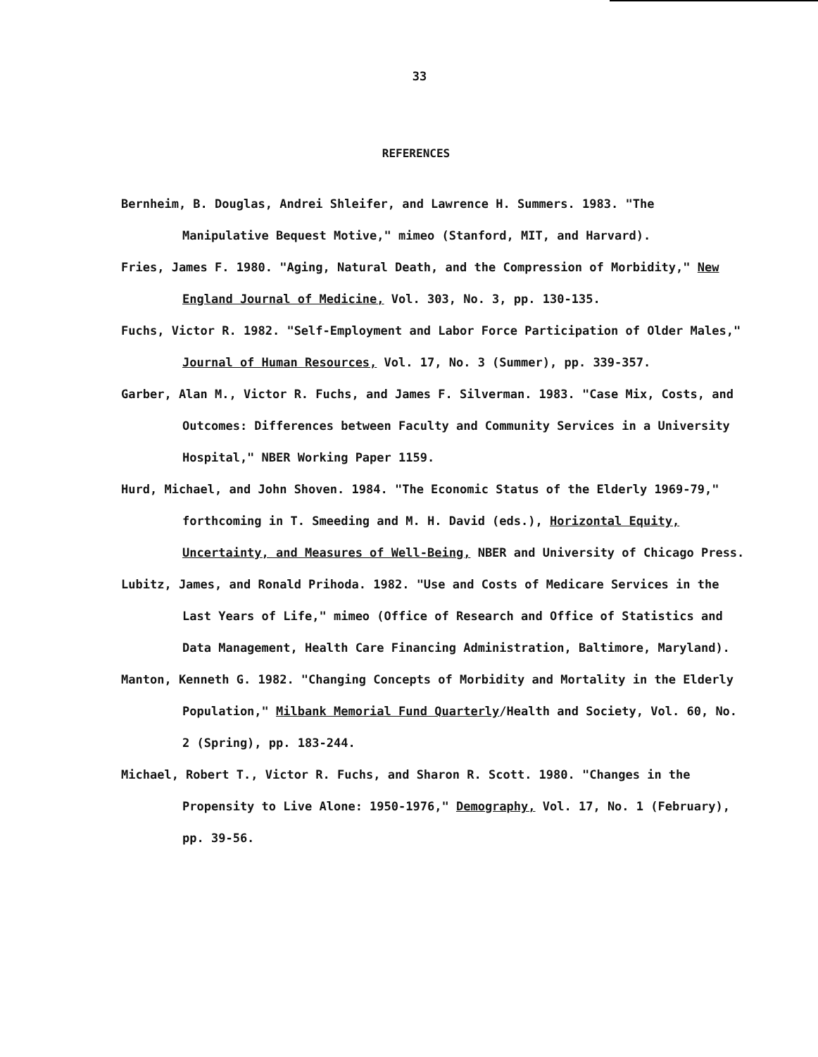33
REFERENCES
Bernheim, B. Douglas, Andrei Shleifer, and Lawrence H. Summers. 1983. "The Manipulative Bequest Motive," mimeo (Stanford, MIT, and Harvard).
Fries, James F. 1980. "Aging, Natural Death, and the Compression of Morbidity," New England Journal of Medicine, Vol. 303, No. 3, pp. 130-135.
Fuchs, Victor R. 1982. "Self-Employment and Labor Force Participation of Older Males," Journal of Human Resources, Vol. 17, No. 3 (Summer), pp. 339-357.
Garber, Alan M., Victor R. Fuchs, and James F. Silverman. 1983. "Case Mix, Costs, and Outcomes: Differences between Faculty and Community Services in a University Hospital," NBER Working Paper 1159.
Hurd, Michael, and John Shoven. 1984. "The Economic Status of the Elderly 1969-79," forthcoming in T. Smeeding and M. H. David (eds.), Horizontal Equity, Uncertainty, and Measures of Well-Being, NBER and University of Chicago Press.
Lubitz, James, and Ronald Prihoda. 1982. "Use and Costs of Medicare Services in the Last Years of Life," mimeo (Office of Research and Office of Statistics and Data Management, Health Care Financing Administration, Baltimore, Maryland).
Manton, Kenneth G. 1982. "Changing Concepts of Morbidity and Mortality in the Elderly Population," Milbank Memorial Fund Quarterly/Health and Society, Vol. 60, No. 2 (Spring), pp. 183-244.
Michael, Robert T., Victor R. Fuchs, and Sharon R. Scott. 1980. "Changes in the Propensity to Live Alone: 1950-1976," Demography, Vol. 17, No. 1 (February), pp. 39-56.